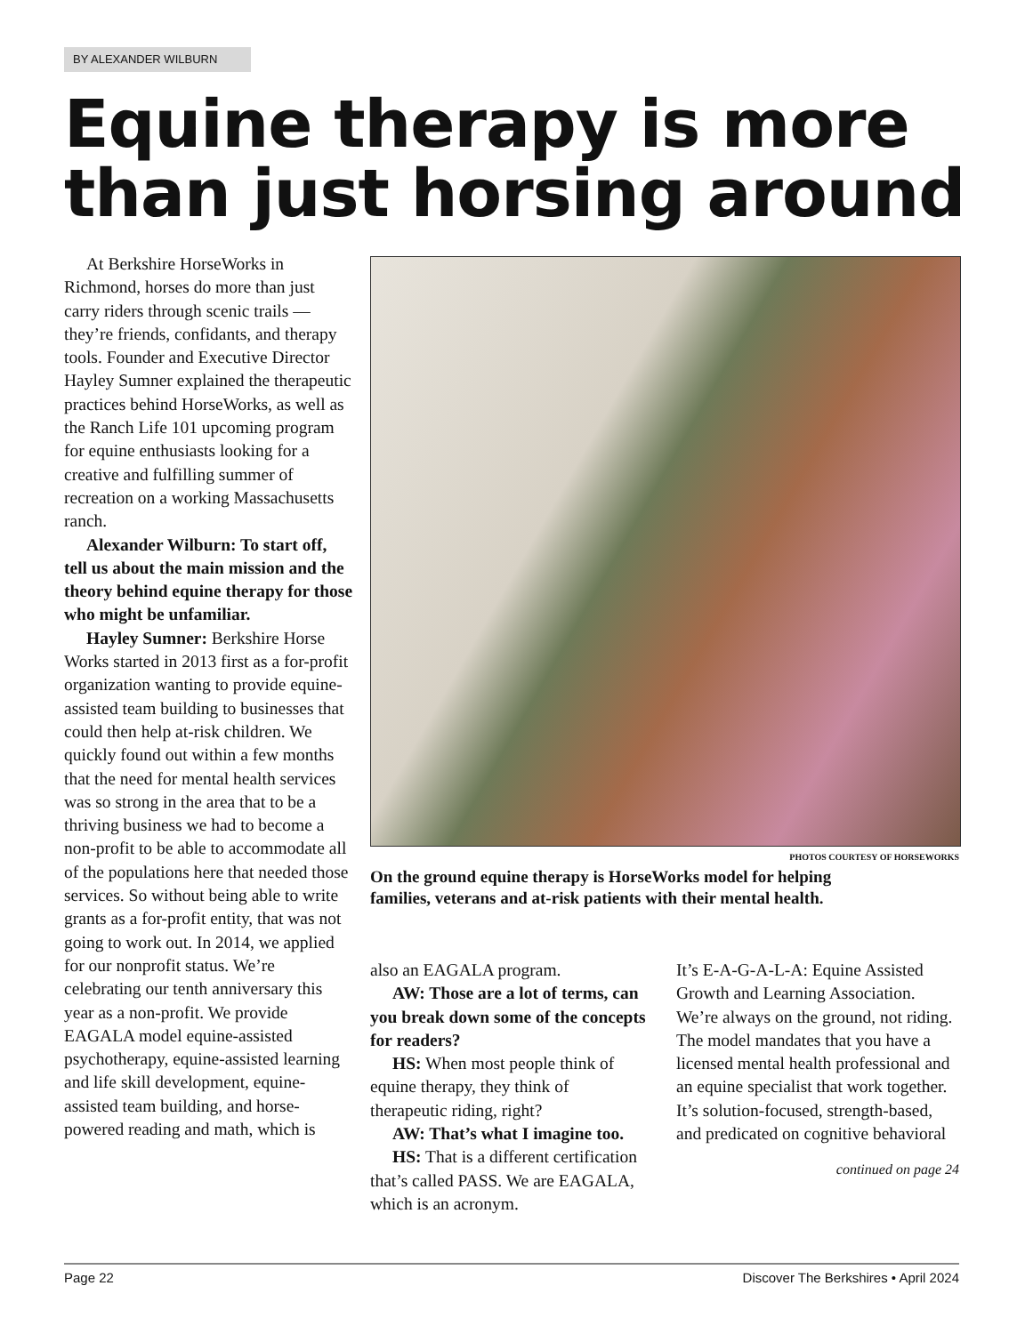BY ALEXANDER WILBURN
Equine therapy is more
than just horsing around
At Berkshire HorseWorks in Richmond, horses do more than just carry riders through scenic trails — they’re friends, confidants, and therapy tools. Founder and Executive Director Hayley Sumner explained the therapeutic practices behind HorseWorks, as well as the Ranch Life 101 upcoming program for equine enthusiasts looking for a creative and fulfilling summer of recreation on a working Massachusetts ranch.
Alexander Wilburn: To start off, tell us about the main mission and the theory behind equine therapy for those who might be unfamiliar.
Hayley Sumner: Berkshire Horse Works started in 2013 first as a for-profit organization wanting to provide equine-assisted team building to businesses that could then help at-risk children. We quickly found out within a few months that the need for mental health services was so strong in the area that to be a thriving business we had to become a non-profit to be able to accommodate all of the populations here that needed those services. So without being able to write grants as a for-profit entity, that was not going to work out. In 2014, we applied for our nonprofit status. We’re celebrating our tenth anniversary this year as a non-profit. We provide EAGALA model equine-assisted psychotherapy, equine-assisted learning and life skill development, equine-assisted team building, and horse-powered reading and math, which is
PHOTOS COURTESY OF HORSEWORKS
On the ground equine therapy is HorseWorks model for helping families, veterans and at-risk patients with their mental health.
also an EAGALA program.
AW: Those are a lot of terms, can you break down some of the concepts for readers?
HS: When most people think of equine therapy, they think of therapeutic riding, right?
AW: That’s what I imagine too.
HS: That is a different certification that’s called PASS. We are EAGALA, which is an acronym.
It’s E-A-G-A-L-A: Equine Assisted Growth and Learning Association. We’re always on the ground, not riding. The model mandates that you have a licensed mental health professional and an equine specialist that work together. It’s solution-focused, strength-based, and predicated on cognitive behavioral
continued on page 24
Page 22 Discover The Berkshires • April 2024